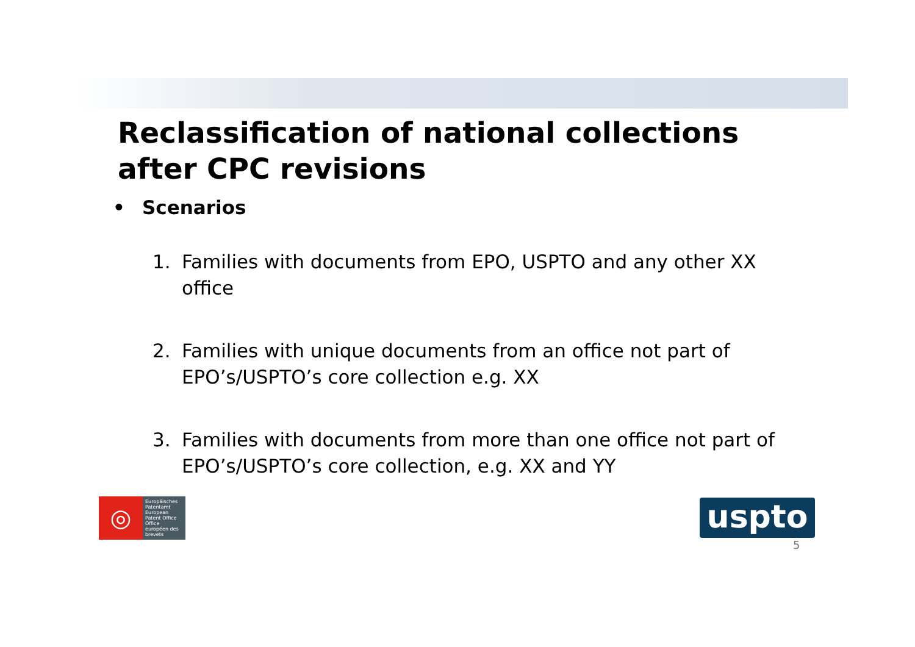Reclassification of national collections after CPC revisions
• Scenarios
1. Families with documents from EPO, USPTO and any other XX office
2. Families with unique documents from an office not part of EPO’s/USPTO’s core collection e.g. XX
3. Families with documents from more than one office not part of EPO’s/USPTO’s core collection, e.g. XX and YY
◎
Europäisches Patentamt
European Patent Office
Office européen des brevets
uspto
5